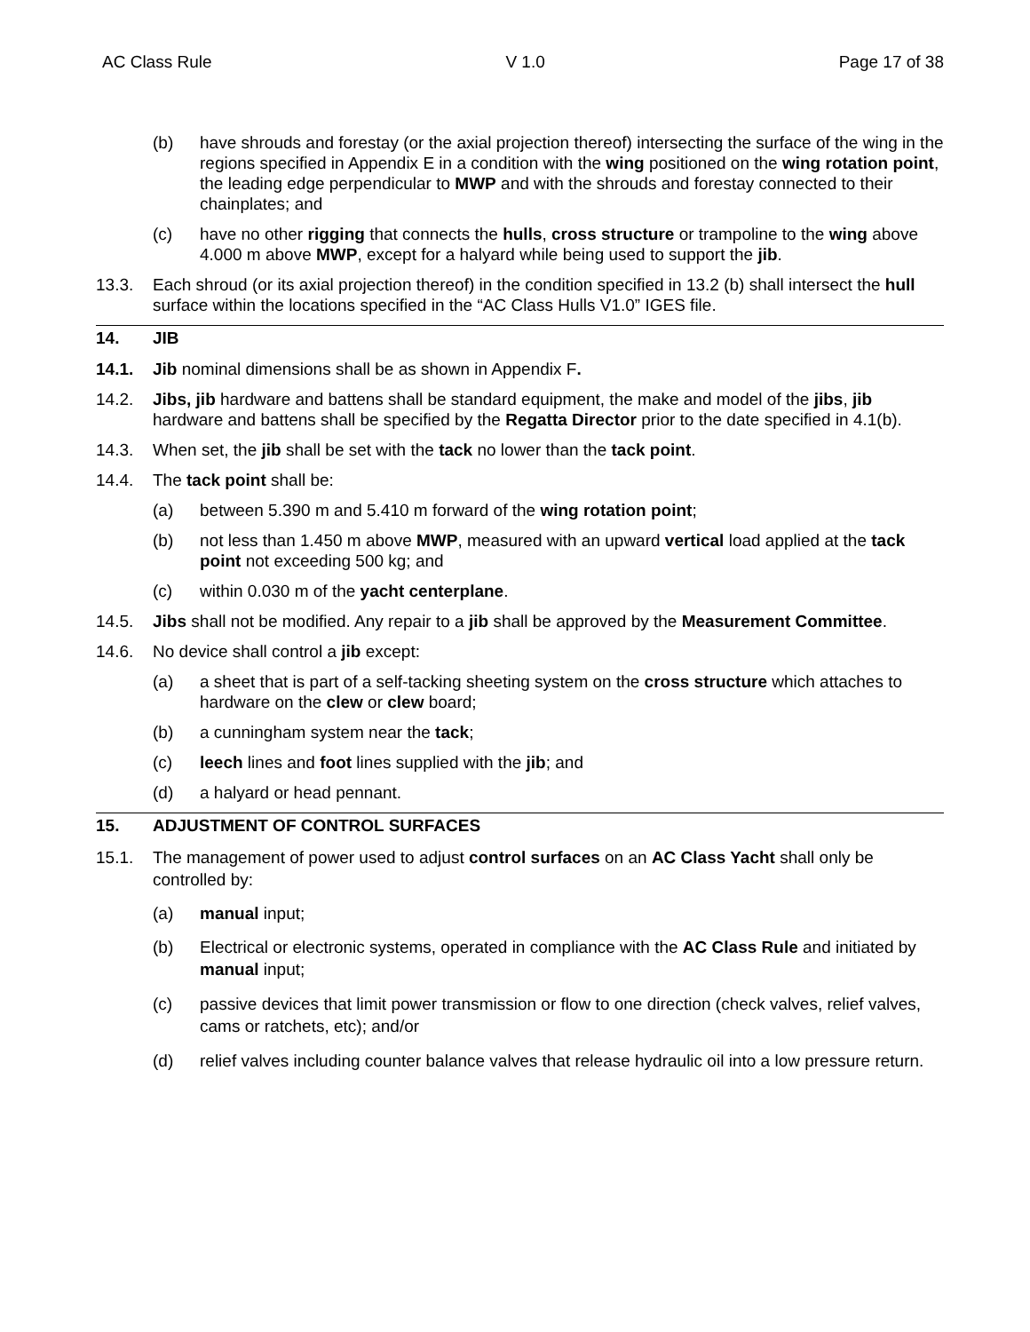AC Class Rule V 1.0 Page 17 of 38
(b) have shrouds and forestay (or the axial projection thereof) intersecting the surface of the wing in the regions specified in Appendix E in a condition with the wing positioned on the wing rotation point, the leading edge perpendicular to MWP and with the shrouds and forestay connected to their chainplates; and
(c) have no other rigging that connects the hulls, cross structure or trampoline to the wing above 4.000 m above MWP, except for a halyard while being used to support the jib.
13.3. Each shroud (or its axial projection thereof) in the condition specified in 13.2 (b) shall intersect the hull surface within the locations specified in the “AC Class Hulls V1.0” IGES file.
14. JIB
14.1. Jib nominal dimensions shall be as shown in Appendix F.
14.2. Jibs, jib hardware and battens shall be standard equipment, the make and model of the jibs, jib hardware and battens shall be specified by the Regatta Director prior to the date specified in 4.1(b).
14.3. When set, the jib shall be set with the tack no lower than the tack point.
14.4. The tack point shall be:
(a) between 5.390 m and 5.410 m forward of the wing rotation point;
(b) not less than 1.450 m above MWP, measured with an upward vertical load applied at the tack point not exceeding 500 kg; and
(c) within 0.030 m of the yacht centerplane.
14.5. Jibs shall not be modified. Any repair to a jib shall be approved by the Measurement Committee.
14.6. No device shall control a jib except:
(a) a sheet that is part of a self-tacking sheeting system on the cross structure which attaches to hardware on the clew or clew board;
(b) a cunningham system near the tack;
(c) leech lines and foot lines supplied with the jib; and
(d) a halyard or head pennant.
15. ADJUSTMENT OF CONTROL SURFACES
15.1. The management of power used to adjust control surfaces on an AC Class Yacht shall only be controlled by:
(a) manual input;
(b) Electrical or electronic systems, operated in compliance with the AC Class Rule and initiated by manual input;
(c) passive devices that limit power transmission or flow to one direction (check valves, relief valves, cams or ratchets, etc); and/or
(d) relief valves including counter balance valves that release hydraulic oil into a low pressure return.